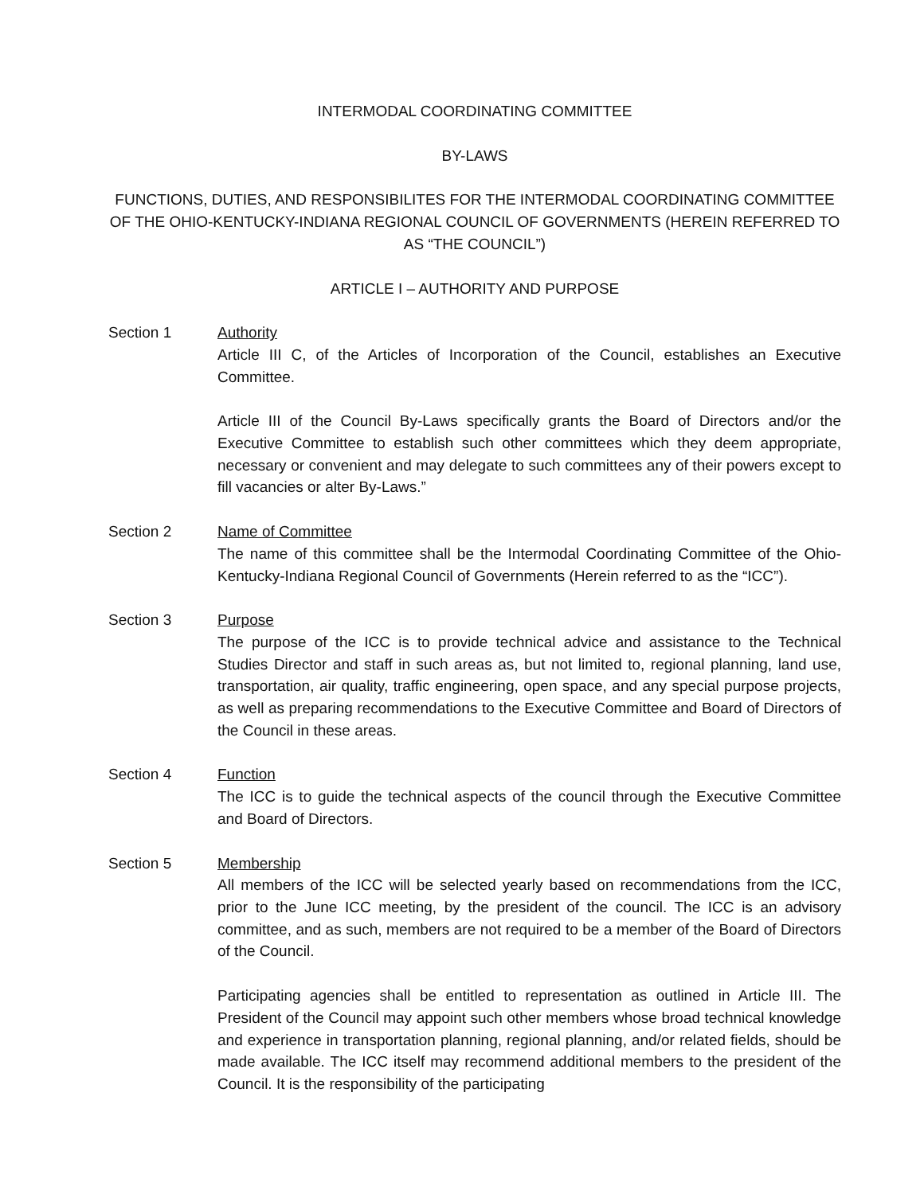INTERMODAL COORDINATING COMMITTEE
BY-LAWS
FUNCTIONS, DUTIES, AND RESPONSIBILITES FOR THE INTERMODAL COORDINATING COMMITTEE OF THE OHIO-KENTUCKY-INDIANA REGIONAL COUNCIL OF GOVERNMENTS (HEREIN REFERRED TO AS “THE COUNCIL”)
ARTICLE I – AUTHORITY AND PURPOSE
Section 1 Authority
Article III C, of the Articles of Incorporation of the Council, establishes an Executive Committee.
Article III of the Council By-Laws specifically grants the Board of Directors and/or the Executive Committee to establish such other committees which they deem appropriate, necessary or convenient and may delegate to such committees any of their powers except to fill vacancies or alter By-Laws.”
Section 2 Name of Committee
The name of this committee shall be the Intermodal Coordinating Committee of the Ohio-Kentucky-Indiana Regional Council of Governments (Herein referred to as the “ICC”).
Section 3 Purpose
The purpose of the ICC is to provide technical advice and assistance to the Technical Studies Director and staff in such areas as, but not limited to, regional planning, land use, transportation, air quality, traffic engineering, open space, and any special purpose projects, as well as preparing recommendations to the Executive Committee and Board of Directors of the Council in these areas.
Section 4 Function
The ICC is to guide the technical aspects of the council through the Executive Committee and Board of Directors.
Section 5 Membership
All members of the ICC will be selected yearly based on recommendations from the ICC, prior to the June ICC meeting, by the president of the council. The ICC is an advisory committee, and as such, members are not required to be a member of the Board of Directors of the Council.
Participating agencies shall be entitled to representation as outlined in Article III. The President of the Council may appoint such other members whose broad technical knowledge and experience in transportation planning, regional planning, and/or related fields, should be made available. The ICC itself may recommend additional members to the president of the Council. It is the responsibility of the participating